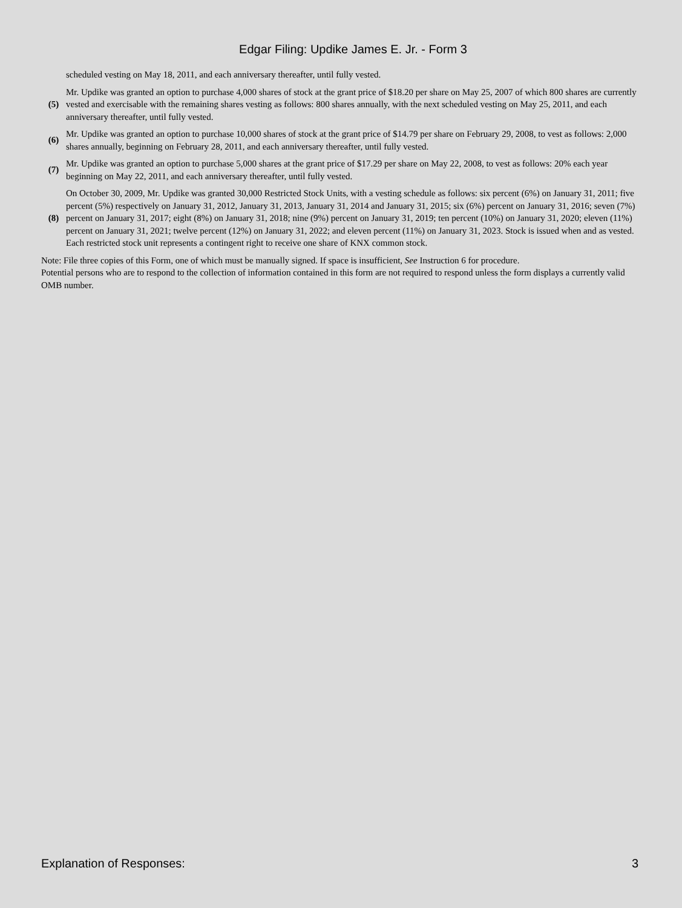Edgar Filing: Updike James E. Jr. - Form 3
| | scheduled vesting on May 18, 2011, and each anniversary thereafter, until fully vested. |
| (5) | Mr. Updike was granted an option to purchase 4,000 shares of stock at the grant price of $18.20 per share on May 25, 2007 of which 800 shares are currently vested and exercisable with the remaining shares vesting as follows: 800 shares annually, with the next scheduled vesting on May 25, 2011, and each anniversary thereafter, until fully vested. |
| (6) | Mr. Updike was granted an option to purchase 10,000 shares of stock at the grant price of $14.79 per share on February 29, 2008, to vest as follows: 2,000 shares annually, beginning on February 28, 2011, and each anniversary thereafter, until fully vested. |
| (7) | Mr. Updike was granted an option to purchase 5,000 shares at the grant price of $17.29 per share on May 22, 2008, to vest as follows: 20% each year beginning on May 22, 2011, and each anniversary thereafter, until fully vested. |
| (8) | On October 30, 2009, Mr. Updike was granted 30,000 Restricted Stock Units, with a vesting schedule as follows: six percent (6%) on January 31, 2011; five percent (5%) respectively on January 31, 2012, January 31, 2013, January 31, 2014 and January 31, 2015; six (6%) percent on January 31, 2016; seven (7%) percent on January 31, 2017; eight (8%) on January 31, 2018; nine (9%) percent on January 31, 2019; ten percent (10%) on January 31, 2020; eleven (11%) percent on January 31, 2021; twelve percent (12%) on January 31, 2022; and eleven percent (11%) on January 31, 2023. Stock is issued when and as vested. Each restricted stock unit represents a contingent right to receive one share of KNX common stock. |
Note: File three copies of this Form, one of which must be manually signed. If space is insufficient, See Instruction 6 for procedure.
Potential persons who are to respond to the collection of information contained in this form are not required to respond unless the form displays a currently valid OMB number.
Explanation of Responses: 3